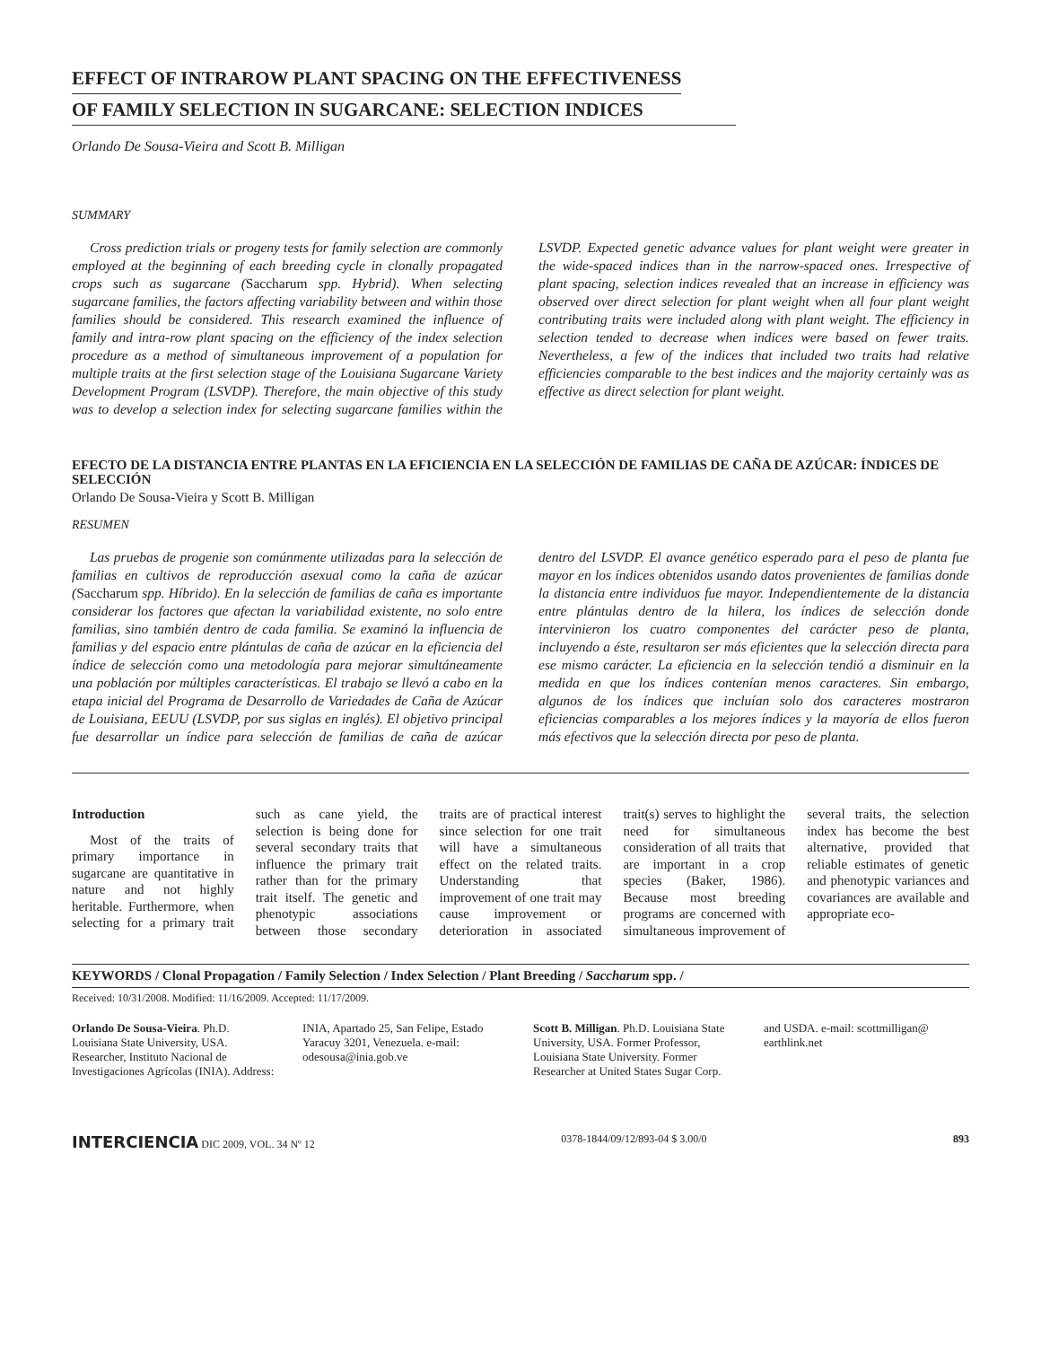EFFECT OF INTRAROW PLANT SPACING ON THE EFFECTIVENESS
OF FAMILY SELECTION IN SUGARCANE: SELECTION INDICES
Orlando De Sousa-Vieira and Scott B. Milligan
SUMMARY
Cross prediction trials or progeny tests for family selection are commonly employed at the beginning of each breeding cycle in clonally propagated crops such as sugarcane (Saccharum spp. Hybrid). When selecting sugarcane families, the factors affecting variability between and within those families should be considered. This research examined the influence of family and intra-row plant spacing on the efficiency of the index selection procedure as a method of simultaneous improvement of a population for multiple traits at the first selection stage of the Louisiana Sugarcane Variety Development Program (LSVDP). Therefore, the main objective of this study was to develop a selection index for selecting sugarcane families within the LSVDP. Expected genetic advance values for plant weight were greater in the wide-spaced indices than in the narrow-spaced ones. Irrespective of plant spacing, selection indices revealed that an increase in efficiency was observed over direct selection for plant weight when all four plant weight contributing traits were included along with plant weight. The efficiency in selection tended to decrease when indices were based on fewer traits. Nevertheless, a few of the indices that included two traits had relative efficiencies comparable to the best indices and the majority certainly was as effective as direct selection for plant weight.
EFECTO DE LA DISTANCIA ENTRE PLANTAS EN LA EFICIENCIA EN LA SELECCIÓN DE FAMILIAS DE CAÑA DE AZÚCAR: ÍNDICES DE SELECCIÓN
Orlando De Sousa-Vieira y Scott B. Milligan
RESUMEN
Las pruebas de progenie son comúnmente utilizadas para la selección de familias en cultivos de reproducción asexual como la caña de azúcar (Saccharum spp. Híbrido). En la selección de familias de caña es importante considerar los factores que afectan la variabilidad existente, no solo entre familias, sino también dentro de cada familia. Se examinó la influencia de familias y del espacio entre plántulas de caña de azúcar en la eficiencia del índice de selección como una metodología para mejorar simultáneamente una población por múltiples características. El trabajo se llevó a cabo en la etapa inicial del Programa de Desarrollo de Variedades de Caña de Azúcar de Louisiana, EEUU (LSVDP, por sus siglas en inglés). El objetivo principal fue desarrollar un índice para selección de familias de caña de azúcar dentro del LSVDP. El avance genético esperado para el peso de planta fue mayor en los índices obtenidos usando datos provenientes de familias donde la distancia entre individuos fue mayor. Independientemente de la distancia entre plántulas dentro de la hilera, los índices de selección donde intervinieron los cuatro componentes del carácter peso de planta, incluyendo a éste, resultaron ser más eficientes que la selección directa para ese mismo carácter. La eficiencia en la selección tendió a disminuir en la medida en que los índices contenían menos caracteres. Sin embargo, algunos de los índices que incluían solo dos caracteres mostraron eficiencias comparables a los mejores índices y la mayoría de ellos fueron más efectivos que la selección directa por peso de planta.
Introduction
Most of the traits of primary importance in sugarcane are quantitative in nature and not highly heritable. Furthermore, when selecting for a primary trait such as cane yield, the selection is being done for several secondary traits that influence the primary trait rather than for the primary trait itself. The genetic and phenotypic associations between those secondary traits are of practical interest since selection for one trait will have a simultaneous effect on the related traits. Understanding that improvement of one trait may cause improvement or deterioration in associated trait(s) serves to highlight the need for simultaneous consideration of all traits that are important in a crop species (Baker, 1986). Because most breeding programs are concerned with simultaneous improvement of several traits, the selection index has become the best alternative, provided that reliable estimates of genetic and phenotypic variances and covariances are available and appropriate eco-
KEYWORDS / Clonal Propagation / Family Selection / Index Selection / Plant Breeding / Saccharum spp. /
Received: 10/31/2008. Modified: 11/16/2009. Accepted: 11/17/2009.
Orlando De Sousa-Vieira. Ph.D. Louisiana State University, USA. Researcher, Instituto Nacional de Investigaciones Agrícolas (INIA). Address: INIA, Apartado 25, San Felipe, Estado Yaracuy 3201, Venezuela. e-mail: odesousa@inia.gob.ve
Scott B. Milligan. Ph.D. Louisiana State University, USA. Former Professor, Louisiana State University. Former Researcher at United States Sugar Corp. and USDA. e-mail: scottmilligan@ earthlink.net
INTERCIENCIA DIC 2009, VOL. 34 Nº 12 0378-1844/09/12/893-04 $ 3.00/0 893